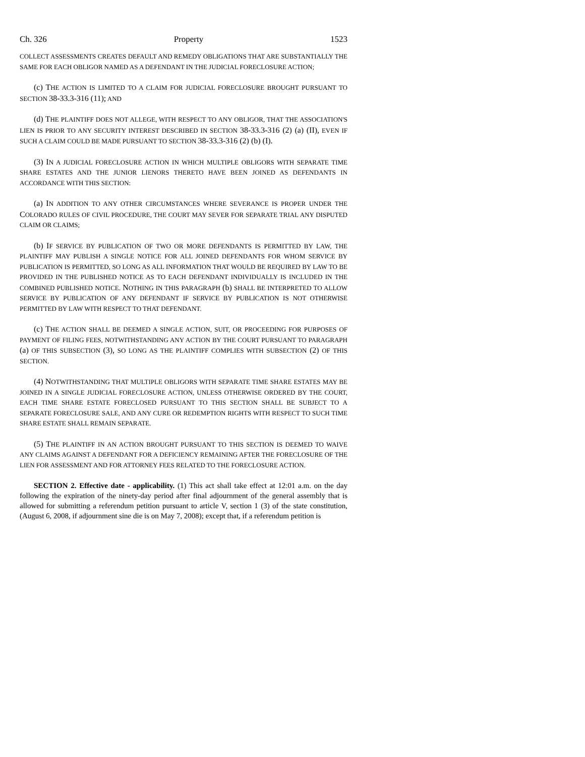Ch. 326 Property 1523
COLLECT ASSESSMENTS CREATES DEFAULT AND REMEDY OBLIGATIONS THAT ARE SUBSTANTIALLY THE SAME FOR EACH OBLIGOR NAMED AS A DEFENDANT IN THE JUDICIAL FORECLOSURE ACTION;
(c) THE ACTION IS LIMITED TO A CLAIM FOR JUDICIAL FORECLOSURE BROUGHT PURSUANT TO SECTION 38-33.3-316 (11); AND
(d) THE PLAINTIFF DOES NOT ALLEGE, WITH RESPECT TO ANY OBLIGOR, THAT THE ASSOCIATION'S LIEN IS PRIOR TO ANY SECURITY INTEREST DESCRIBED IN SECTION 38-33.3-316 (2) (a) (II), EVEN IF SUCH A CLAIM COULD BE MADE PURSUANT TO SECTION 38-33.3-316 (2) (b) (I).
(3) IN A JUDICIAL FORECLOSURE ACTION IN WHICH MULTIPLE OBLIGORS WITH SEPARATE TIME SHARE ESTATES AND THE JUNIOR LIENORS THERETO HAVE BEEN JOINED AS DEFENDANTS IN ACCORDANCE WITH THIS SECTION:
(a) IN ADDITION TO ANY OTHER CIRCUMSTANCES WHERE SEVERANCE IS PROPER UNDER THE COLORADO RULES OF CIVIL PROCEDURE, THE COURT MAY SEVER FOR SEPARATE TRIAL ANY DISPUTED CLAIM OR CLAIMS;
(b) IF SERVICE BY PUBLICATION OF TWO OR MORE DEFENDANTS IS PERMITTED BY LAW, THE PLAINTIFF MAY PUBLISH A SINGLE NOTICE FOR ALL JOINED DEFENDANTS FOR WHOM SERVICE BY PUBLICATION IS PERMITTED, SO LONG AS ALL INFORMATION THAT WOULD BE REQUIRED BY LAW TO BE PROVIDED IN THE PUBLISHED NOTICE AS TO EACH DEFENDANT INDIVIDUALLY IS INCLUDED IN THE COMBINED PUBLISHED NOTICE. NOTHING IN THIS PARAGRAPH (b) SHALL BE INTERPRETED TO ALLOW SERVICE BY PUBLICATION OF ANY DEFENDANT IF SERVICE BY PUBLICATION IS NOT OTHERWISE PERMITTED BY LAW WITH RESPECT TO THAT DEFENDANT.
(c) THE ACTION SHALL BE DEEMED A SINGLE ACTION, SUIT, OR PROCEEDING FOR PURPOSES OF PAYMENT OF FILING FEES, NOTWITHSTANDING ANY ACTION BY THE COURT PURSUANT TO PARAGRAPH (a) OF THIS SUBSECTION (3), SO LONG AS THE PLAINTIFF COMPLIES WITH SUBSECTION (2) OF THIS SECTION.
(4) NOTWITHSTANDING THAT MULTIPLE OBLIGORS WITH SEPARATE TIME SHARE ESTATES MAY BE JOINED IN A SINGLE JUDICIAL FORECLOSURE ACTION, UNLESS OTHERWISE ORDERED BY THE COURT, EACH TIME SHARE ESTATE FORECLOSED PURSUANT TO THIS SECTION SHALL BE SUBJECT TO A SEPARATE FORECLOSURE SALE, AND ANY CURE OR REDEMPTION RIGHTS WITH RESPECT TO SUCH TIME SHARE ESTATE SHALL REMAIN SEPARATE.
(5) THE PLAINTIFF IN AN ACTION BROUGHT PURSUANT TO THIS SECTION IS DEEMED TO WAIVE ANY CLAIMS AGAINST A DEFENDANT FOR A DEFICIENCY REMAINING AFTER THE FORECLOSURE OF THE LIEN FOR ASSESSMENT AND FOR ATTORNEY FEES RELATED TO THE FORECLOSURE ACTION.
SECTION 2. Effective date - applicability. (1) This act shall take effect at 12:01 a.m. on the day following the expiration of the ninety-day period after final adjournment of the general assembly that is allowed for submitting a referendum petition pursuant to article V, section 1 (3) of the state constitution, (August 6, 2008, if adjournment sine die is on May 7, 2008); except that, if a referendum petition is